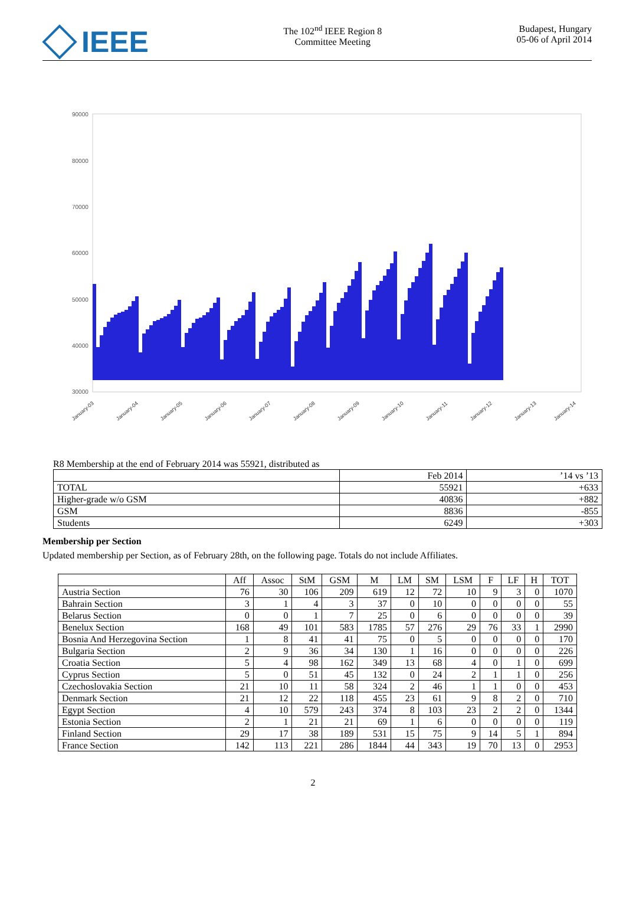IEEE
The 102<sup>nd</sup> IEEE Region 8
Committee Meeting
Budapest, Hungary
05-06 of April 2014
90000
80000
70000
60000
50000
40000
30000
January-03
January-04
January-05
January-06
January-07
January-08
January-09
January-10
January-11
January-12
January-13
January-14
R8 Membership at the end of February 2014 was 55921, distributed as
| | Feb 2014 | ’14 vs ’13 |
| TOTAL | 55921 | +633 |
| Higher-grade w/o GSM | 40836 | +882 |
| GSM | 8836 | -855 |
| Students | 6249 | +303 |
Membership per Section
Updated membership per Section, as of February 28th, on the following page. Totals do not include Affiliates.
| | Aff | Assoc | StM | GSM | M | LM | SM | LSM | F | LF | H | TOT |
| --- | --- | --- | --- | --- | --- | --- | --- | --- | --- | --- | --- | --- |
| Austria Section | 76 | 30 | 106 | 209 | 619 | 12 | 72 | 10 | 9 | 3 | 0 | 1070 |
| Bahrain Section | 3 | 1 | 4 | 3 | 37 | 0 | 10 | 0 | 0 | 0 | 0 | 55 |
| Belarus Section | 0 | 0 | 1 | 7 | 25 | 0 | 6 | 0 | 0 | 0 | 0 | 39 |
| Benelux Section | 168 | 49 | 101 | 583 | 1785 | 57 | 276 | 29 | 76 | 33 | 1 | 2990 |
| Bosnia And Herzegovina Section | 1 | 8 | 41 | 41 | 75 | 0 | 5 | 0 | 0 | 0 | 0 | 170 |
| Bulgaria Section | 2 | 9 | 36 | 34 | 130 | 1 | 16 | 0 | 0 | 0 | 0 | 226 |
| Croatia Section | 5 | 4 | 98 | 162 | 349 | 13 | 68 | 4 | 0 | 1 | 0 | 699 |
| Cyprus Section | 5 | 0 | 51 | 45 | 132 | 0 | 24 | 2 | 1 | 1 | 0 | 256 |
| Czechoslovakia Section | 21 | 10 | 11 | 58 | 324 | 2 | 46 | 1 | 1 | 0 | 0 | 453 |
| Denmark Section | 21 | 12 | 22 | 118 | 455 | 23 | 61 | 9 | 8 | 2 | 0 | 710 |
| Egypt Section | 4 | 10 | 579 | 243 | 374 | 8 | 103 | 23 | 2 | 2 | 0 | 1344 |
| Estonia Section | 2 | 1 | 21 | 21 | 69 | 1 | 6 | 0 | 0 | 0 | 0 | 119 |
| Finland Section | 29 | 17 | 38 | 189 | 531 | 15 | 75 | 9 | 14 | 5 | 1 | 894 |
| France Section | 142 | 113 | 221 | 286 | 1844 | 44 | 343 | 19 | 70 | 13 | 0 | 2953 |
2